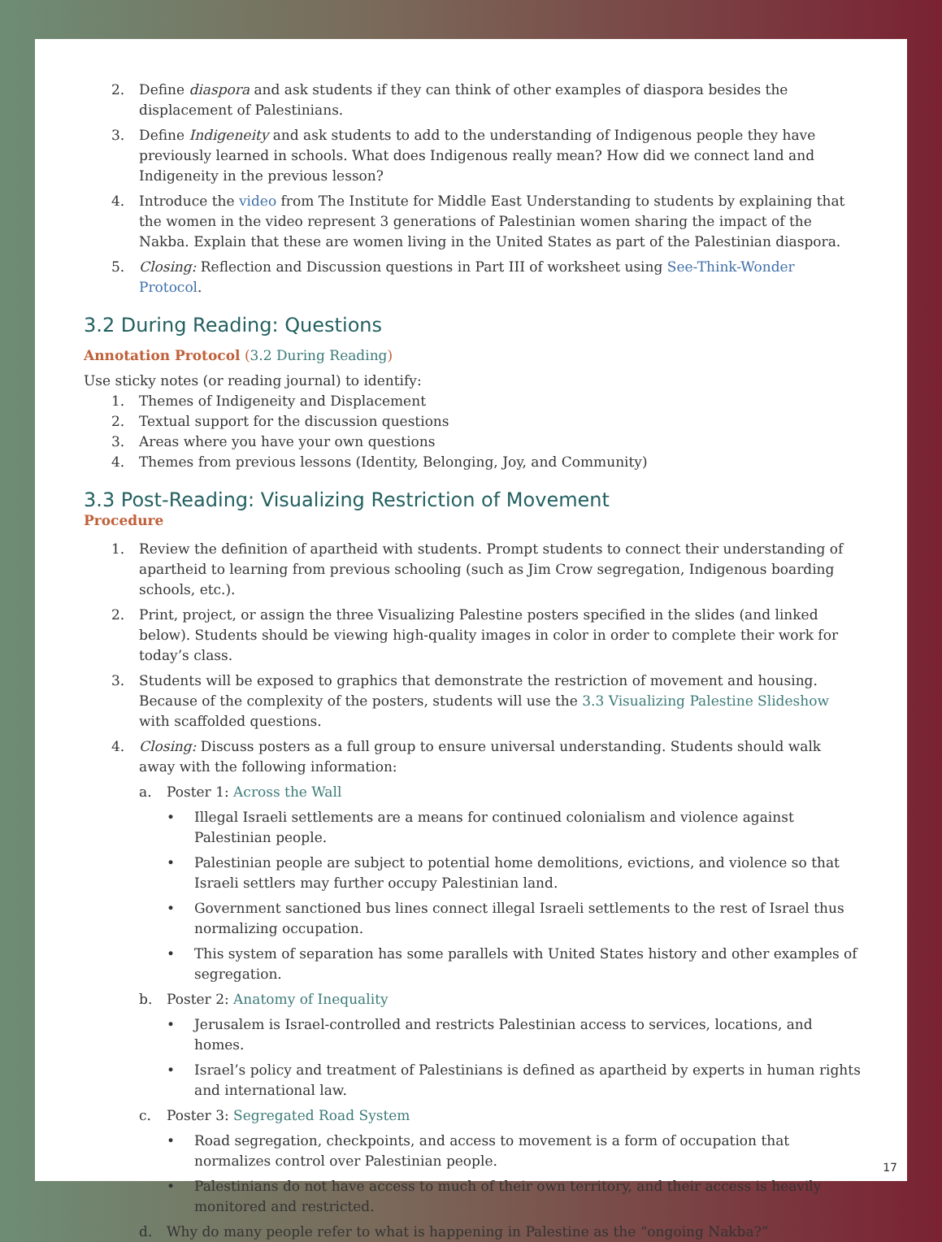2. Define diaspora and ask students if they can think of other examples of diaspora besides the displacement of Palestinians.
3. Define Indigeneity and ask students to add to the understanding of Indigenous people they have previously learned in schools. What does Indigenous really mean? How did we connect land and Indigeneity in the previous lesson?
4. Introduce the video from The Institute for Middle East Understanding to students by explaining that the women in the video represent 3 generations of Palestinian women sharing the impact of the Nakba. Explain that these are women living in the United States as part of the Palestinian diaspora.
5. Closing: Reflection and Discussion questions in Part III of worksheet using See-Think-Wonder Protocol.
3.2 During Reading: Questions
Annotation Protocol (3.2 During Reading)
Use sticky notes (or reading journal) to identify:
1. Themes of Indigeneity and Displacement
2. Textual support for the discussion questions
3. Areas where you have your own questions
4. Themes from previous lessons (Identity, Belonging, Joy, and Community)
3.3 Post-Reading: Visualizing Restriction of Movement
Procedure
1. Review the definition of apartheid with students. Prompt students to connect their understanding of apartheid to learning from previous schooling (such as Jim Crow segregation, Indigenous boarding schools, etc.).
2. Print, project, or assign the three Visualizing Palestine posters specified in the slides (and linked below). Students should be viewing high-quality images in color in order to complete their work for today’s class.
3. Students will be exposed to graphics that demonstrate the restriction of movement and housing. Because of the complexity of the posters, students will use the 3.3 Visualizing Palestine Slideshow with scaffolded questions.
4. Closing: Discuss posters as a full group to ensure universal understanding. Students should walk away with the following information:
a. Poster 1: Across the Wall
• Illegal Israeli settlements are a means for continued colonialism and violence against Palestinian people.
• Palestinian people are subject to potential home demolitions, evictions, and violence so that Israeli settlers may further occupy Palestinian land.
• Government sanctioned bus lines connect illegal Israeli settlements to the rest of Israel thus normalizing occupation.
• This system of separation has some parallels with United States history and other examples of segregation.
b. Poster 2: Anatomy of Inequality
• Jerusalem is Israel-controlled and restricts Palestinian access to services, locations, and homes.
• Israel’s policy and treatment of Palestinians is defined as apartheid by experts in human rights and international law.
c. Poster 3: Segregated Road System
• Road segregation, checkpoints, and access to movement is a form of occupation that normalizes control over Palestinian people.
• Palestinians do not have access to much of their own territory, and their access is heavily monitored and restricted.
d. Why do many people refer to what is happening in Palestine as the “ongoing Nakba?”
17